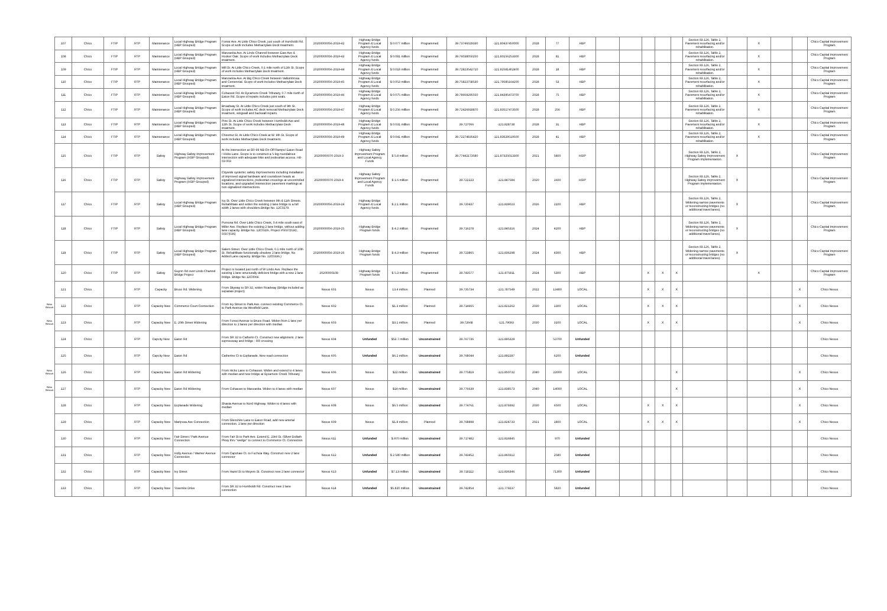| | 107 | Chico | FTIP | RTP | Maintenance | Local Highway Bridge Program (HBP Grouped) | Forest Ave. At Little Chico Creek, just south of Humboldt Rd. Scope of work includes Methacrylate Deck treatment. | 20200000056-2019-42 | Highway Bridge Program & Local Agency funds | $ 0.077 million | Programmed | 39.73746029330 | -121.80437450000 | 2028 | 77 | HBP | | | | | | Section 93.126, Table 2, Pavement resurfacing and/or rehabilitation. | | X | | | Chico Capital Improvement Program |
| | 108 | Chico | FTIP | RTP | Maintenance | Local Highway Bridge Program (HBP Grouped) | Manzanita Ave. At Lindo Channel between East Ave & Hooker Oak. Scope of work includes Methacrylate Deck treatment. | 20200000056-2019-43 | Highway Bridge Program & Local Agency funds | $ 0.081 million | Programmed | 39.76038050250 | -121.80156253300 | 2028 | 81 | HBP | | | | | | Section 93.126, Table 2, Pavement resurfacing and/or rehabilitation. | | X | | | Chico Capital Improvement Program |
| | 109 | Chico | FTIP | RTP | Maintenance | Local Highway Bridge Program (HBP Grouped) | Mill St. At Little Chico Creek, 0.1 mile north of 12th St. Scope of work includes Methacrylate Deck treatment. | 20200000056-2019-44 | Highway Bridge Program & Local Agency funds | $ 0.018 million | Programmed | 39.72823542710 | -121.82581402400 | 2028 | 18 | HBP | | | | | | Section 93.126, Table 2, Pavement resurfacing and/or rehabilitation. | | X | | | Chico Capital Improvement Program |
| | 110 | Chico | FTIP | RTP | Maintenance | Local Highway Bridge Program (HBP Grouped) | Manzanita Ave. At Big Chico Creek between Vallombrosa and Centennial. Scope of work includes Methacrylate Deck treatment. | 20200000056-2019-45 | Highway Bridge Program & Local Agency funds | $ 0.053 million | Programmed | 39.75823758530 | -121.79585164200 | 2028 | 53 | HBP | | | | | | Section 93.126, Table 2, Pavement resurfacing and/or rehabilitation. | | X | | | Chico Capital Improvement Program |
| | 111 | Chico | FTIP | RTP | Maintenance | Local Highway Bridge Program (HBP Grouped) | Cohasset Rd. At Sycamore Creek Tributary, 0.7 mile north of Eaton Rd. Scope of repairs includes joint seals. | 20200000056-2019-46 | Highway Bridge Program & Local Agency funds | $ 0.075 million | Programmed | 39.78669295550 | -121.84395473700 | 2028 | 75 | HBP | | | | | | Section 93.126, Table 2, Pavement resurfacing and/or rehabilitation. | | X | | | Chico Capital Improvement Program |
| | 112 | Chico | FTIP | RTP | Maintenance | Local Highway Bridge Program (HBP Grouped) | Broadway St. At Little Chico Creek just south of 9th St. Scope of work includes AC deck removal Methacrylate Deck treatment, wingwall and backwall repairs. | 20200000056-2019-47 | Highway Bridge Program & Local Agency funds | $ 0.256 million | Programmed | 39.72426918870 | -121.83517473500 | 2028 | 256 | HBP | | | | | | Section 93.126, Table 2, Pavement resurfacing and/or rehabilitation. | | X | | | Chico Capital Improvement Program |
| | 113 | Chico | FTIP | RTP | Maintenance | Local Highway Bridge Program (HBP Grouped) | Pine St. At Little Chico Creek between Humboldt Ave and 12th St. Scope of work includes Methacrylate Deck treatment. | 20200000056-2019-48 | Highway Bridge Program & Local Agency funds | $ 0.031 million | Programmed | 39.727066 | -121.828738 | 2028 | 31 | HBP | | | | | | Section 93.126, Table 2, Pavement resurfacing and/or rehabilitation. | | X | | | Chico Capital Improvement Program |
| | 114 | Chico | FTIP | RTP | Maintenance | Local Highway Bridge Program (HBP Grouped) | Chestnut St. At Little Chico Creek at W. 9th St. Scope of work includes Methacrylate Deck treatment. | 20200000056-2019-49 | Highway Bridge Program & Local Agency funds | $ 0.041 million | Programmed | 39.72274835420 | -121.83629519500 | 2028 | 41 | HBP | | | | | | Section 93.126, Table 2, Pavement resurfacing and/or rehabilitation. | | X | | | Chico Capital Improvement Program |
| | 115 | Chico | FTIP | RTP | Safety | Highway Safety Improvement Program (HSIP Grouped) | At the intersection at SR-99 NB On-Off Ramps/ Eaton Road / Hicks Lane. Scope is to construct a 5-leg roundabout intersection with adequate bike and pedestrian access. H8-03-003 | 20200000070-2019-3 | Highway Safety Improvement Program and Local Agency Funds | $ 5.8 million | Programmed | 39.77442173580 | -121.87325013300 | 2021 | 5800 | HSIP | | | | | | Section 93.126, Table 2, Highway Safety Improvement Program implementation. | X | | | | Chico Capital Improvement Program |
| | 116 | Chico | FTIP | RTP | Safety | Highway Safety Improvement Program (HSIP Grouped) | Citywide systemic safety improvements including installation of improved signal hardware and countdown heads at signalized intersections, pedestrian crossings at uncontrolled locations, and upgraded intersection pavement markings at non-signalized intersections. | 20200000070-2019-4 | Highway Safety Improvement Program and Local Agency Funds | $ 1.6 million | Programmed | 39.722223 | -121.847584 | 2020 | 1600 | HSIP | | | | | | Section 93.126, Table 2, Highway Safety Improvement Program implementation. | X | | | | Chico Capital Improvement Program |
| | 117 | Chico | FTIP | RTP | Safety | Local Highway Bridge Program (HBP Grouped) | Ivy St. Over Little Chico Creek between 9th & 11th Streets. Rehabilitate and widen the existing 2 lane bridge to a full width 2 lanes with shoulders.Bridge No. 12C0279. | 20200000056-2019-24 | Highway Bridge Program & Local Agency funds | $ 2.1 million | Programmed | 39.720437 | -121.839023 | 2026 | 2100 | HBP | | | | | | Section 93.126, Table 2, Widening narrow pavements or reconstructing bridges (no additional travel lanes). | X | | | | Chico Capital Improvement Program |
| | 118 | Chico | FTIP | RTP | Safety | Local Highway Bridge Program (HBP Grouped) | Pomona Rd. Over Little Chico Creek, 0.4 mile south east of Miller Ave. Replace the existing 2 lane bridge, without adding lane capacity. Bridge No. 12C0326, Project #5037(024) , 5037(036) | 20200000056-2019-25 | Highway Bridge Program funds | $ 4.2 million | Programmed | 39.716278 | -121.845316 | 2024 | 4200 | HBP | | | | | | Section 93.126, Table 2, Widening narrow pavements or reconstructing bridges (no additional travel lanes). | X | | | | Chico Capital Improvement Program |
| | 119 | Chico | FTIP | RTP | Safety | Local Highway Bridge Program (HBP Grouped) | Salem Street. Over Little Chico Creek, 0.1 mile north of 10th St. Rehabilitate functionally obsolete 2 lane bridge. No Added Lane capacity. Bridge No. 12C0336.) | 20200000056-2019-26 | Highway Bridge Program funds | $ 4.3 million | Programmed | 39.723865 | -121.836298 | 2024 | 4300 | HBP | | | | | | Section 93.126, Table 2, Widening narrow pavements or reconstructing bridges (no additional travel lanes). | X | | | | Chico Capital Improvement Program |
| | 120 | Chico | FTIP | RTP | Safety | Guynn Rd over Lindo Channel Bridge Project | Project is located just north of W Lindo Ave. Replace the existing 1 lane structurally deficient bridge with a new 2 lane bridge. Bridge No 12C0066 | 20200000108 | Highway Bridge Program funds | $ 5.3 million | Programmed | 39.743577 | -121.875911 | 2024 | 5300 | HBP | | | X | X | X | | | X | | | Chico Capital Improvement Program |
| | 121 | Chico | | RTP | Capacity | Bruce Rd. Widening | From Skyway to SR 32, widen Roadway (Bridge included as separate project) | Nexus 601 | Nexus | 13.4 million | Planned | 39.735734 | -121.787549 | 2022 | 13400 | LOCAL | | | X | X | X | | | | | X | Chico Nexus |
| New Nexus | 122 | Chico | | RTP | Capacity New | Commerce Court Connection | From Ivy Street to Park Ave. connect existing Commerce Ct. to Park Avenue via Westfield Lane. | Nexus 602 | Nexus | $1.3 million | Planned | 39.714665 | -121.821262 | 2030 | 1300 | LOCAL | | | X | X | X | | | | | X | Chico Nexus |
| New Nexus | 123 | Chico | | RTP | Capacity New | E. 20th Street Widening | From Forest Avenue to Bruce Road. Widen from 1 lane per direction to 2 lanes per direction with median | Nexus 603 | Nexus | $3.1 million | Planned | 39.72668 | -121.79093 | 2030 | 3100 | LOCAL | | | X | X | X | | | | | X | Chico Nexus |
| | 124 | Chico | | RTP | Capcity New | Eaton Rd | From SR 32 to Catherin Ct. Construct new alignment. 2 lane expressway and bridge - RR crossing | Nexus 604 | Unfunded | $53.7 million | Unconstrained | 39.767736 | -121.895329 | | 53700 | Unfunded | | | | | | | | | | | Chico Nexus |
| | 125 | Chico | | RTP | Capcity New | Eaton Rd | Catherine Ct to Esplanade. New road connection | Nexus 605 | Unfunded | $6.2 million | Unconstrained | 39.768044 | -121.892287 | | 6200 | Unfunded | | | | | | | | | | | Chico Nexus |
| New Nexus | 126 | Chico | | RTP | Capacity New | Eaton Rd Widening | From Hicks Lane to Cohasset. Widen and extend to 4 lanes with median and new bridge at Sycamore Creek Tributary | Nexus 606 | Nexus | $22 million | Unconstrained | 39.775819 | -121.850732 | 2040 | 22000 | LOCAL | | | | | X | | | | | X | Chico Nexus |
| New Nexus | 127 | Chico | | RTP | Capacity New | Eaton Rd Widening | From Cohasset to Manzanita. Widen to 4 lanes with median | Nexus 607 | Nexus | $14 million | Unconstrained | 39.776639 | -121.838573 | 2040 | 14000 | LOCAL | | | | | X | | | | | X | Chico Nexus |
| | 128 | Chico | | RTP | Capacity New | Esplanade Widening | Shasta Avenue to Nord Highway. Widen to 4 lanes with median | Nexus 608 | Nexus | $6.5 million | Unconstrained | 39.774761 | -121.879392 | 2030 | 6500 | LOCAL | | | X | X | X | | | | | X | Chico Nexus |
| | 129 | Chico | | RTP | Capacity New | Mariposa Ave Connection | From Glenshire Lane to Eaton Road, add new arterial connection. 1 lane per direction | Nexus 609 | Nexus | $1.8 million | Planned | 39.768898 | -121.824733 | 2021 | 1800 | LOCAL | | | X | X | X | | | | | X | Chico Nexus |
| | 130 | Chico | | RTP | Capacity New | Fair Street / Park Avenue Connection | From Fair St to Park Ave. Extend E. 23rd St. /Silver Dollarh Pkwy thru "wedge" to connect to Commerce Ct. Connection | Nexus 611 | Unfunded | $.970 million | Unconstrained | 39.717482 | -121.816845 | | 970 | Unfunded | | | | | | | | | | | Chico Nexus |
| | 131 | Chico | | RTP | Capacity New | Holly Avenue / Warner Avenue Connection | From Capshaw Ct. to Fuchsia Way. Construct new 2 lane connector | Nexus 612 | Unfunded | $ 2.580 million | Unconstrained | 39.743452 | -121.860312 | | 2580 | Unfunded | | | | | | | | | | | Chico Nexus |
| | 132 | Chico | | RTP | Capacity New | Ivy Street | From Hazel St to Meyers St. Construct new 2 lane connector | Nexus 613 | Unfunded | $7.13 million | Unconstrained | 39.718112 | -121.836346 | | 71300 | Unfunded | | | | | | | | | | | Chico Nexus |
| | 133 | Chico | | RTP | Capacity New | Yosemite Drive | From SR 32 to Humboldt Rd. Construct new 2 lane connection | Nexus 614 | Unfunded | $5.820 million | Unconstrained | 39.742854 | -121.779237 | | 5820 | Unfunded | | | | | | | | | | | Chico Nexus |